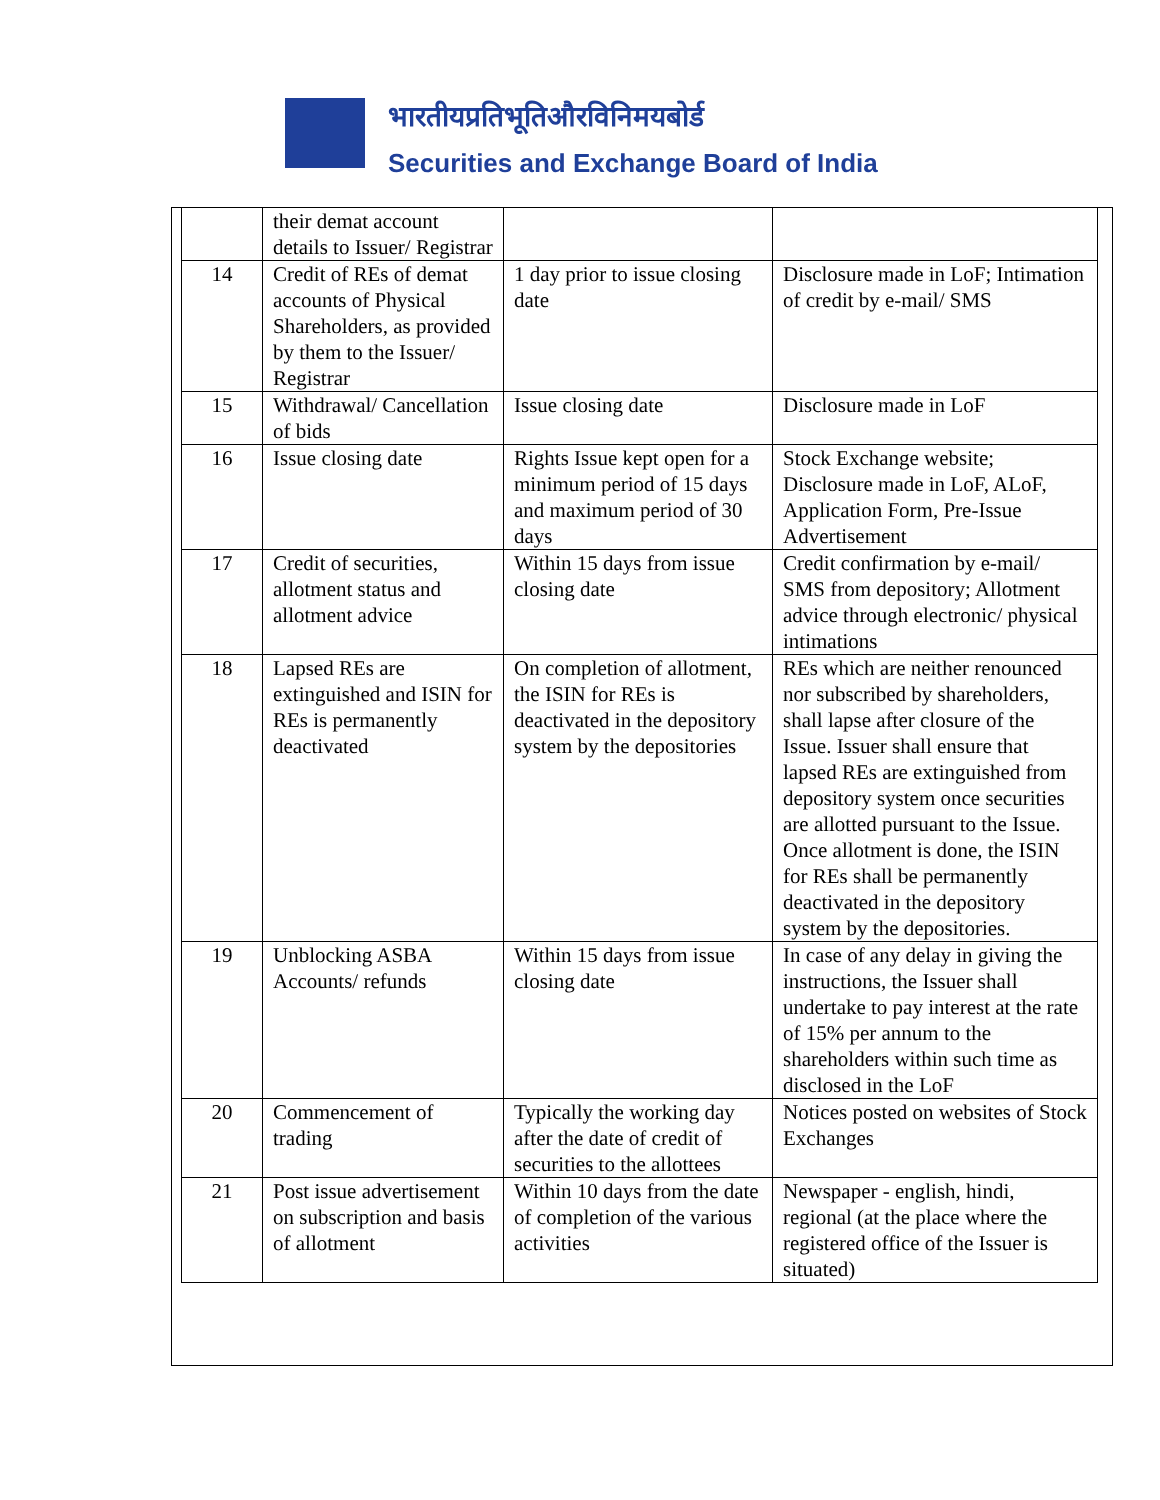भारतीयप्रतिभूतिऔरविनिमयबोर्ड
Securities and Exchange Board of India
| | their demat account details to Issuer/ Registrar | | |
| 14 | Credit of REs of demat accounts of Physical Shareholders, as provided by them to the Issuer/ Registrar | 1 day prior to issue closing date | Disclosure made in LoF; Intimation of credit by e-mail/ SMS |
| 15 | Withdrawal/ Cancellation of bids | Issue closing date | Disclosure made in LoF |
| 16 | Issue closing date | Rights Issue kept open for a minimum period of 15 days and maximum period of 30 days | Stock Exchange website; Disclosure made in LoF, ALoF, Application Form, Pre-Issue Advertisement |
| 17 | Credit of securities, allotment status and allotment advice | Within 15 days from issue closing date | Credit confirmation by e-mail/ SMS from depository; Allotment advice through electronic/ physical intimations |
| 18 | Lapsed REs are extinguished and ISIN for REs is permanently deactivated | On completion of allotment, the ISIN for REs is deactivated in the depository system by the depositories | REs which are neither renounced nor subscribed by shareholders, shall lapse after closure of the Issue. Issuer shall ensure that lapsed REs are extinguished from depository system once securities are allotted pursuant to the Issue. Once allotment is done, the ISIN for REs shall be permanently deactivated in the depository system by the depositories. |
| 19 | Unblocking ASBA Accounts/ refunds | Within 15 days from issue closing date | In case of any delay in giving the instructions, the Issuer shall undertake to pay interest at the rate of 15% per annum to the shareholders within such time as disclosed in the LoF |
| 20 | Commencement of trading | Typically the working day after the date of credit of securities to the allottees | Notices posted on websites of Stock Exchanges |
| 21 | Post issue advertisement on subscription and basis of allotment | Within 10 days from the date of completion of the various activities | Newspaper - english, hindi, regional (at the place where the registered office of the Issuer is situated) |